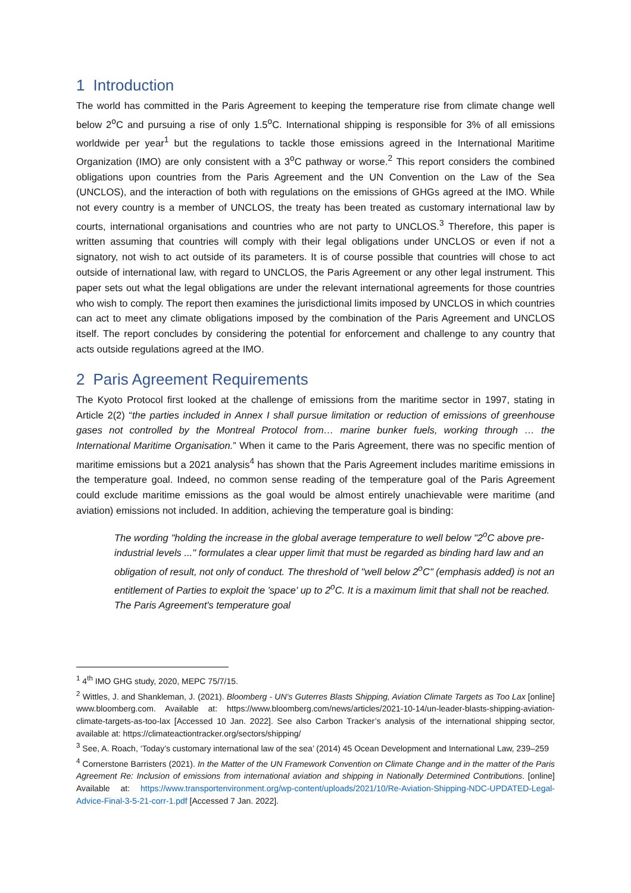1 Introduction
The world has committed in the Paris Agreement to keeping the temperature rise from climate change well below 2<sup>o</sup>C and pursuing a rise of only 1.5<sup>o</sup>C. International shipping is responsible for 3% of all emissions worldwide per year<sup>1</sup> but the regulations to tackle those emissions agreed in the International Maritime Organization (IMO) are only consistent with a 3<sup>o</sup>C pathway or worse.<sup>2</sup> This report considers the combined obligations upon countries from the Paris Agreement and the UN Convention on the Law of the Sea (UNCLOS), and the interaction of both with regulations on the emissions of GHGs agreed at the IMO. While not every country is a member of UNCLOS, the treaty has been treated as customary international law by courts, international organisations and countries who are not party to UNCLOS.<sup>3</sup> Therefore, this paper is written assuming that countries will comply with their legal obligations under UNCLOS or even if not a signatory, not wish to act outside of its parameters. It is of course possible that countries will chose to act outside of international law, with regard to UNCLOS, the Paris Agreement or any other legal instrument. This paper sets out what the legal obligations are under the relevant international agreements for those countries who wish to comply. The report then examines the jurisdictional limits imposed by UNCLOS in which countries can act to meet any climate obligations imposed by the combination of the Paris Agreement and UNCLOS itself. The report concludes by considering the potential for enforcement and challenge to any country that acts outside regulations agreed at the IMO.
2 Paris Agreement Requirements
The Kyoto Protocol first looked at the challenge of emissions from the maritime sector in 1997, stating in Article 2(2) “the parties included in Annex I shall pursue limitation or reduction of emissions of greenhouse gases not controlled by the Montreal Protocol from… marine bunker fuels, working through … the International Maritime Organisation.” When it came to the Paris Agreement, there was no specific mention of maritime emissions but a 2021 analysis<sup>4</sup> has shown that the Paris Agreement includes maritime emissions in the temperature goal. Indeed, no common sense reading of the temperature goal of the Paris Agreement could exclude maritime emissions as the goal would be almost entirely unachievable were maritime (and aviation) emissions not included. In addition, achieving the temperature goal is binding:
The wording "holding the increase in the global average temperature to well below "2<sup>o</sup>C above pre-industrial levels ..." formulates a clear upper limit that must be regarded as binding hard law and an obligation of result, not only of conduct. The threshold of "well below 2<sup>o</sup>C" (emphasis added) is not an entitlement of Parties to exploit the 'space' up to 2<sup>o</sup>C. It is a maximum limit that shall not be reached. The Paris Agreement's temperature goal
<sup>1</sup> 4<sup>th</sup> IMO GHG study, 2020, MEPC 75/7/15.
<sup>2</sup> Wittles, J. and Shankleman, J. (2021). Bloomberg - UN’s Guterres Blasts Shipping, Aviation Climate Targets as Too Lax [online] www.bloomberg.com. Available at: https://www.bloomberg.com/news/articles/2021-10-14/un-leader-blasts-shipping-aviation-climate-targets-as-too-lax [Accessed 10 Jan. 2022]. See also Carbon Tracker’s analysis of the international shipping sector, available at: https://climateactiontracker.org/sectors/shipping/
<sup>3</sup> See, A. Roach, ‘Today’s customary international law of the sea’ (2014) 45 Ocean Development and International Law, 239–259
<sup>4</sup> Cornerstone Barristers (2021). In the Matter of the UN Framework Convention on Climate Change and in the matter of the Paris Agreement Re: Inclusion of emissions from international aviation and shipping in Nationally Determined Contributions. [online] Available at: https://www.transportenvironment.org/wp-content/uploads/2021/10/Re-Aviation-Shipping-NDC-UPDATED-Legal-Advice-Final-3-5-21-corr-1.pdf [Accessed 7 Jan. 2022].